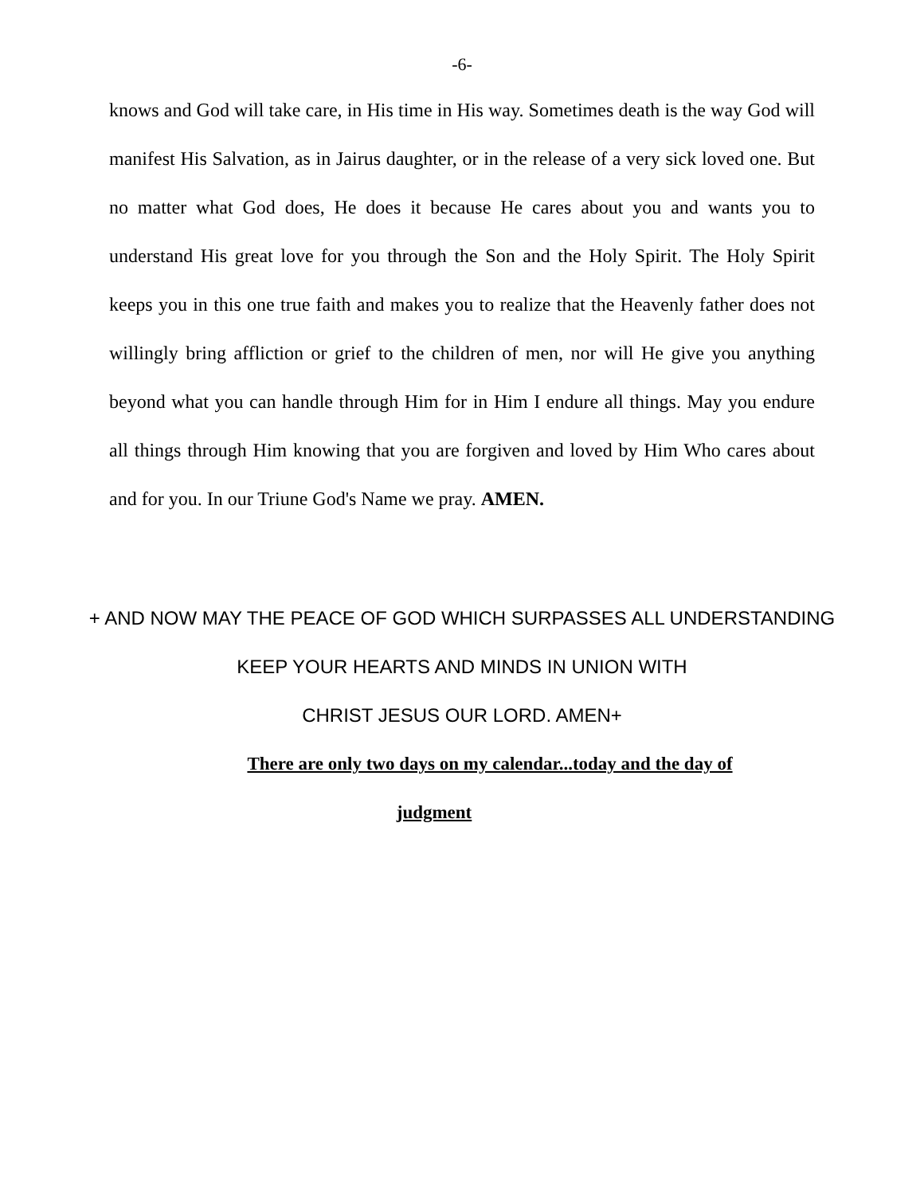-6-
knows and God will take care, in His time in His way. Sometimes death is the way God will manifest His Salvation, as in Jairus daughter, or in the release of a very sick loved one. But no matter what God does, He does it because He cares about you and wants you to understand His great love for you through the Son and the Holy Spirit. The Holy Spirit keeps you in this one true faith and makes you to realize that the Heavenly father does not willingly bring affliction or grief to the children of men, nor will He give you anything beyond what you can handle through Him for in Him I endure all things. May you endure all things through Him knowing that you are forgiven and loved by Him Who cares about and for you. In our Triune God's Name we pray. AMEN.
+ AND NOW MAY THE PEACE OF GOD WHICH SURPASSES ALL UNDERSTANDING KEEP YOUR HEARTS AND MINDS IN UNION WITH
CHRIST JESUS OUR LORD. AMEN+
There are only two days on my calendar...today and the day of
judgment